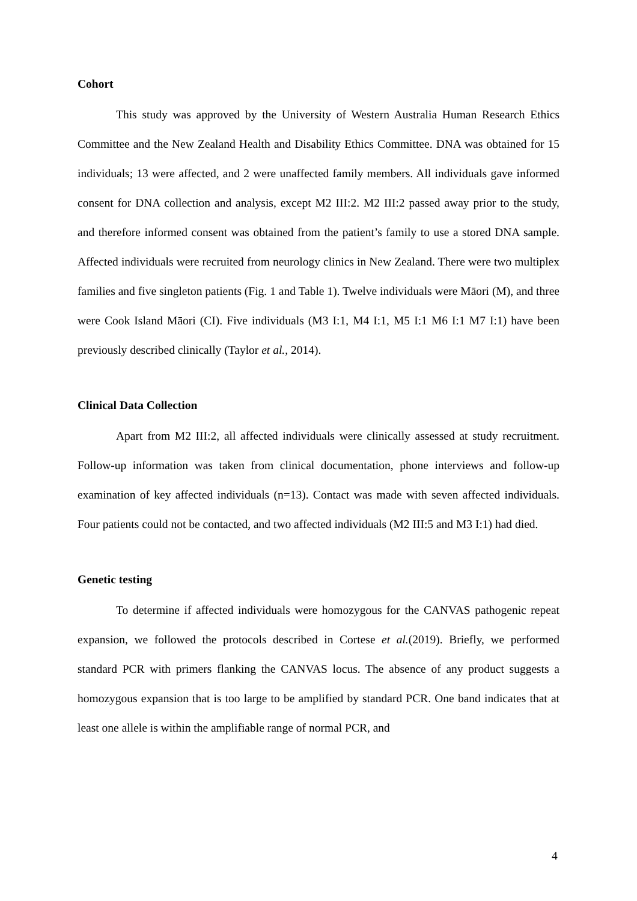Cohort
This study was approved by the University of Western Australia Human Research Ethics Committee and the New Zealand Health and Disability Ethics Committee. DNA was obtained for 15 individuals; 13 were affected, and 2 were unaffected family members. All individuals gave informed consent for DNA collection and analysis, except M2 III:2. M2 III:2 passed away prior to the study, and therefore informed consent was obtained from the patient’s family to use a stored DNA sample. Affected individuals were recruited from neurology clinics in New Zealand. There were two multiplex families and five singleton patients (Fig. 1 and Table 1). Twelve individuals were Māori (M), and three were Cook Island Māori (CI). Five individuals (M3 I:1, M4 I:1, M5 I:1 M6 I:1 M7 I:1) have been previously described clinically (Taylor et al., 2014).
Clinical Data Collection
Apart from M2 III:2, all affected individuals were clinically assessed at study recruitment. Follow-up information was taken from clinical documentation, phone interviews and follow-up examination of key affected individuals (n=13). Contact was made with seven affected individuals. Four patients could not be contacted, and two affected individuals (M2 III:5 and M3 I:1) had died.
Genetic testing
To determine if affected individuals were homozygous for the CANVAS pathogenic repeat expansion, we followed the protocols described in Cortese et al.(2019). Briefly, we performed standard PCR with primers flanking the CANVAS locus. The absence of any product suggests a homozygous expansion that is too large to be amplified by standard PCR. One band indicates that at least one allele is within the amplifiable range of normal PCR, and
4